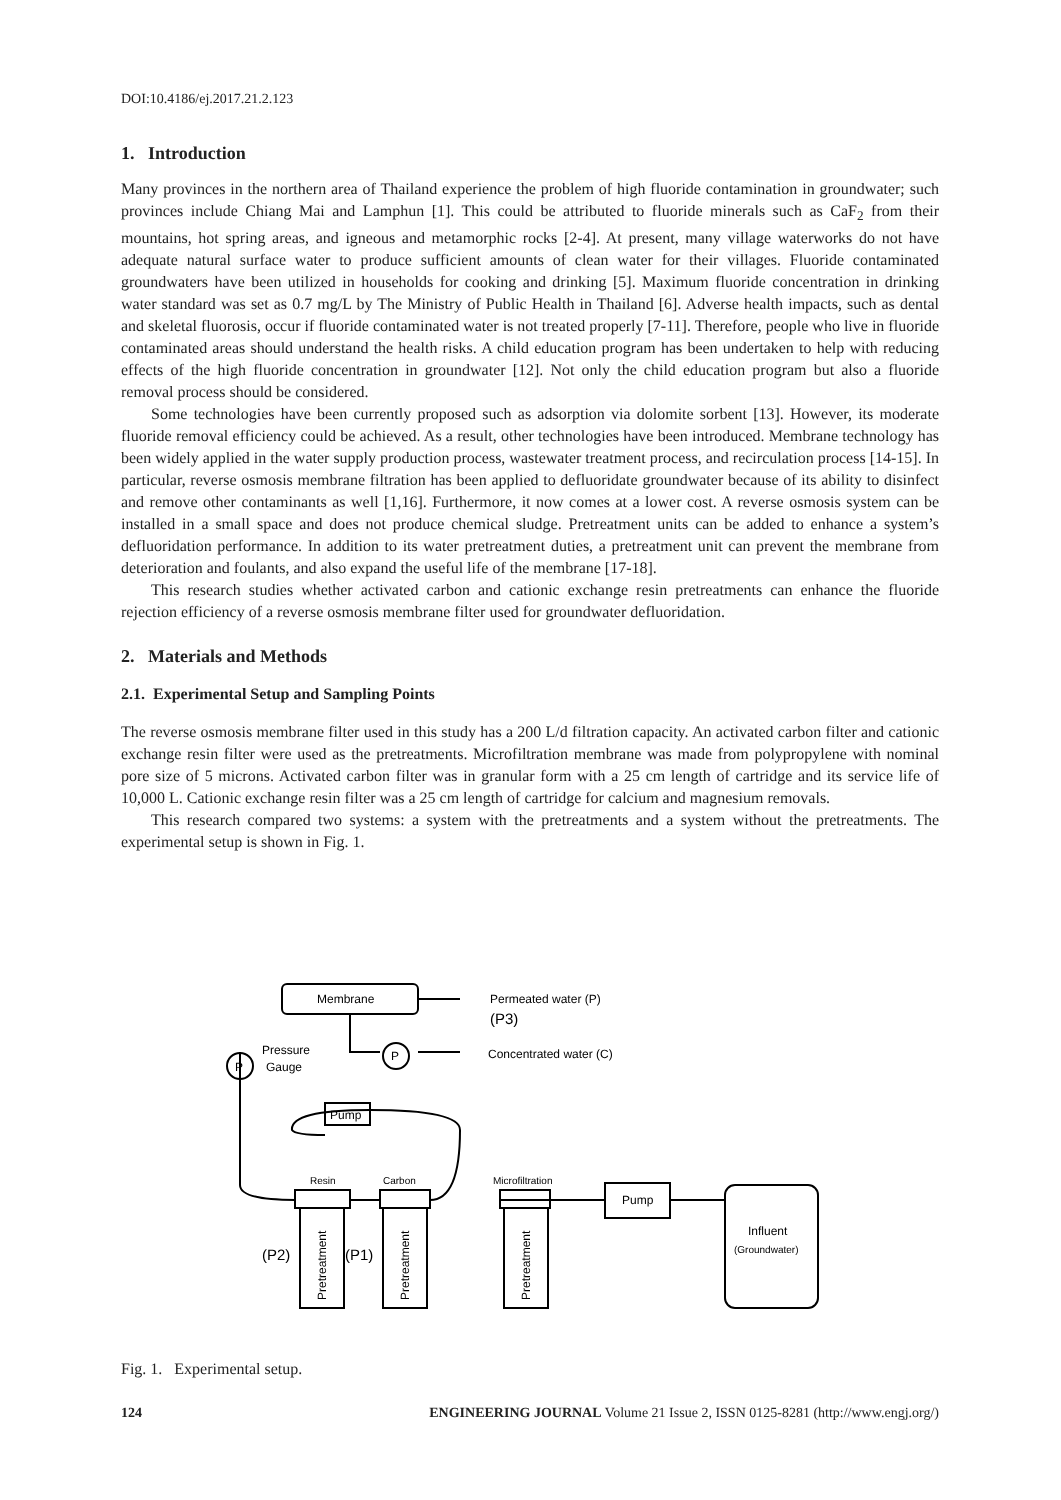DOI:10.4186/ej.2017.21.2.123
1. Introduction
Many provinces in the northern area of Thailand experience the problem of high fluoride contamination in groundwater; such provinces include Chiang Mai and Lamphun [1]. This could be attributed to fluoride minerals such as CaF<sub>2</sub> from their mountains, hot spring areas, and igneous and metamorphic rocks [2-4]. At present, many village waterworks do not have adequate natural surface water to produce sufficient amounts of clean water for their villages. Fluoride contaminated groundwaters have been utilized in households for cooking and drinking [5]. Maximum fluoride concentration in drinking water standard was set as 0.7 mg/L by The Ministry of Public Health in Thailand [6]. Adverse health impacts, such as dental and skeletal fluorosis, occur if fluoride contaminated water is not treated properly [7-11]. Therefore, people who live in fluoride contaminated areas should understand the health risks. A child education program has been undertaken to help with reducing effects of the high fluoride concentration in groundwater [12]. Not only the child education program but also a fluoride removal process should be considered.
Some technologies have been currently proposed such as adsorption via dolomite sorbent [13]. However, its moderate fluoride removal efficiency could be achieved. As a result, other technologies have been introduced. Membrane technology has been widely applied in the water supply production process, wastewater treatment process, and recirculation process [14-15]. In particular, reverse osmosis membrane filtration has been applied to defluoridate groundwater because of its ability to disinfect and remove other contaminants as well [1,16]. Furthermore, it now comes at a lower cost. A reverse osmosis system can be installed in a small space and does not produce chemical sludge. Pretreatment units can be added to enhance a system’s defluoridation performance. In addition to its water pretreatment duties, a pretreatment unit can prevent the membrane from deterioration and foulants, and also expand the useful life of the membrane [17-18].
This research studies whether activated carbon and cationic exchange resin pretreatments can enhance the fluoride rejection efficiency of a reverse osmosis membrane filter used for groundwater defluoridation.
2. Materials and Methods
2.1. Experimental Setup and Sampling Points
The reverse osmosis membrane filter used in this study has a 200 L/d filtration capacity. An activated carbon filter and cationic exchange resin filter were used as the pretreatments. Microfiltration membrane was made from polypropylene with nominal pore size of 5 microns. Activated carbon filter was in granular form with a 25 cm length of cartridge and its service life of 10,000 L. Cationic exchange resin filter was a 25 cm length of cartridge for calcium and magnesium removals.
This research compared two systems: a system with the pretreatments and a system without the pretreatments. The experimental setup is shown in Fig. 1.
Membrane
Permeated water (P)
(P3)
Pressure
Gauge
P
P
Concentrated water (C)
Pump
Resin
Carbon
Microfiltration
Pump
Influent
(Groundwater)
(P2)
(P1)
Pretreatment
Pretreatment
Pretreatment
Fig. 1. Experimental setup.
124 ENGINEERING JOURNAL Volume 21 Issue 2, ISSN 0125-8281 (http://www.engj.org/)